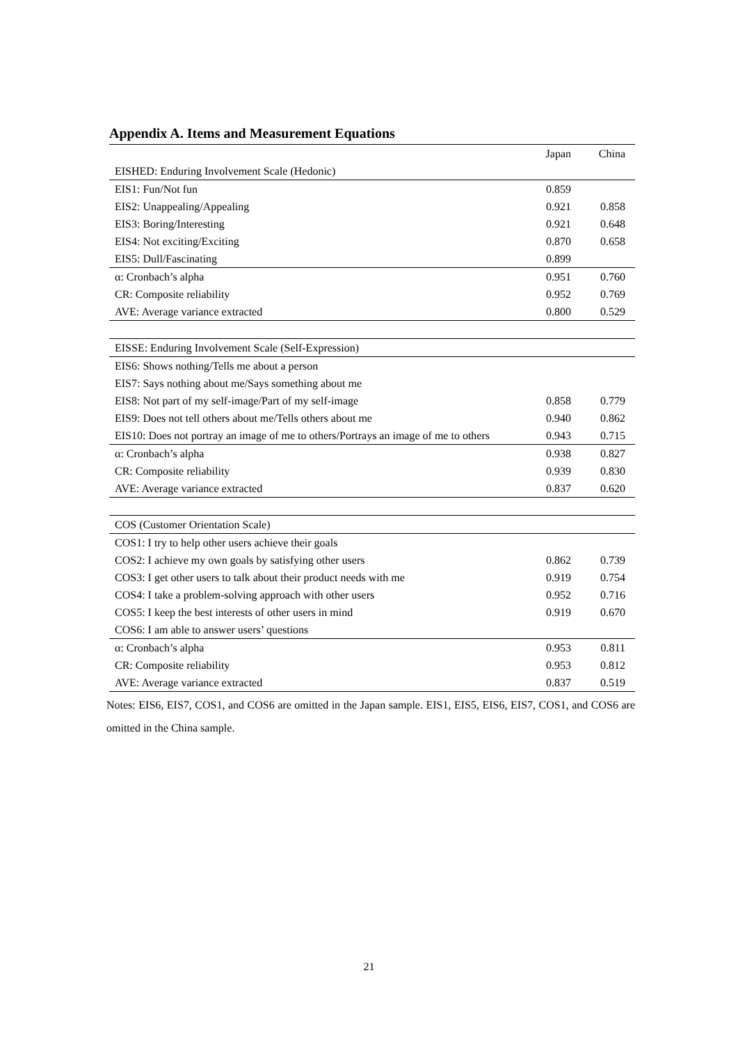Appendix A. Items and Measurement Equations
| | Japan | China |
| --- | --- | --- |
| EISHED: Enduring Involvement Scale (Hedonic) | | |
| EIS1: Fun/Not fun | 0.859 | |
| EIS2: Unappealing/Appealing | 0.921 | 0.858 |
| EIS3: Boring/Interesting | 0.921 | 0.648 |
| EIS4: Not exciting/Exciting | 0.870 | 0.658 |
| EIS5: Dull/Fascinating | 0.899 | |
| α: Cronbach’s alpha | 0.951 | 0.760 |
| CR: Composite reliability | 0.952 | 0.769 |
| AVE: Average variance extracted | 0.800 | 0.529 |
| EISSE: Enduring Involvement Scale (Self-Expression) | | |
| EIS6: Shows nothing/Tells me about a person | | |
| EIS7: Says nothing about me/Says something about me | | |
| EIS8: Not part of my self-image/Part of my self-image | 0.858 | 0.779 |
| EIS9: Does not tell others about me/Tells others about me | 0.940 | 0.862 |
| EIS10: Does not portray an image of me to others/Portrays an image of me to others | 0.943 | 0.715 |
| α: Cronbach’s alpha | 0.938 | 0.827 |
| CR: Composite reliability | 0.939 | 0.830 |
| AVE: Average variance extracted | 0.837 | 0.620 |
| COS (Customer Orientation Scale) | | |
| COS1: I try to help other users achieve their goals | | |
| COS2: I achieve my own goals by satisfying other users | 0.862 | 0.739 |
| COS3: I get other users to talk about their product needs with me | 0.919 | 0.754 |
| COS4: I take a problem-solving approach with other users | 0.952 | 0.716 |
| COS5: I keep the best interests of other users in mind | 0.919 | 0.670 |
| COS6: I am able to answer users’ questions | | |
| α: Cronbach’s alpha | 0.953 | 0.811 |
| CR: Composite reliability | 0.953 | 0.812 |
| AVE: Average variance extracted | 0.837 | 0.519 |
Notes: EIS6, EIS7, COS1, and COS6 are omitted in the Japan sample. EIS1, EIS5, EIS6, EIS7, COS1, and COS6 are omitted in the China sample.
21